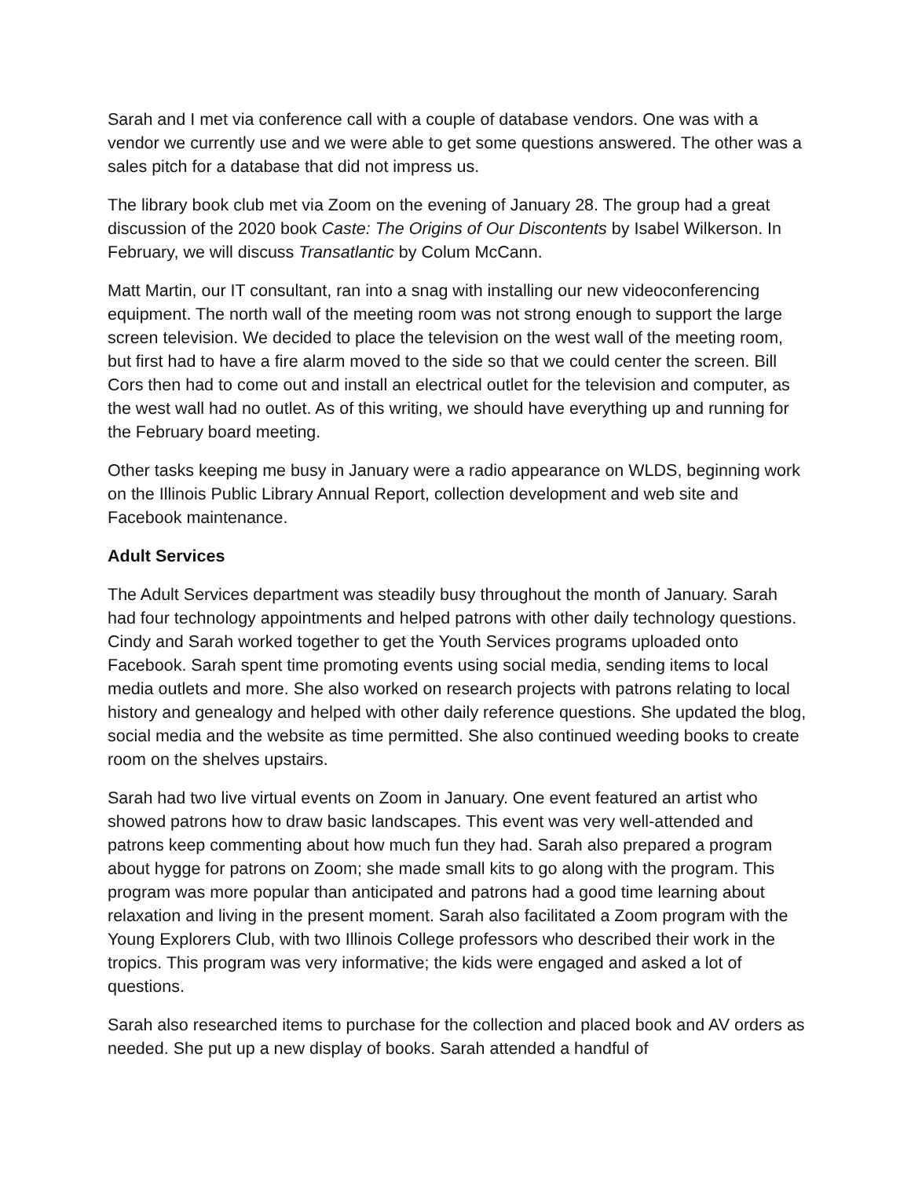Sarah and I met via conference call with a couple of database vendors. One was with a vendor we currently use and we were able to get some questions answered. The other was a sales pitch for a database that did not impress us.
The library book club met via Zoom on the evening of January 28. The group had a great discussion of the 2020 book Caste: The Origins of Our Discontents by Isabel Wilkerson. In February, we will discuss Transatlantic by Colum McCann.
Matt Martin, our IT consultant, ran into a snag with installing our new videoconferencing equipment. The north wall of the meeting room was not strong enough to support the large screen television. We decided to place the television on the west wall of the meeting room, but first had to have a fire alarm moved to the side so that we could center the screen. Bill Cors then had to come out and install an electrical outlet for the television and computer, as the west wall had no outlet. As of this writing, we should have everything up and running for the February board meeting.
Other tasks keeping me busy in January were a radio appearance on WLDS, beginning work on the Illinois Public Library Annual Report, collection development and web site and Facebook maintenance.
Adult Services
The Adult Services department was steadily busy throughout the month of January. Sarah had four technology appointments and helped patrons with other daily technology questions. Cindy and Sarah worked together to get the Youth Services programs uploaded onto Facebook. Sarah spent time promoting events using social media, sending items to local media outlets and more. She also worked on research projects with patrons relating to local history and genealogy and helped with other daily reference questions. She updated the blog, social media and the website as time permitted. She also continued weeding books to create room on the shelves upstairs.
Sarah had two live virtual events on Zoom in January. One event featured an artist who showed patrons how to draw basic landscapes. This event was very well-attended and patrons keep commenting about how much fun they had. Sarah also prepared a program about hygge for patrons on Zoom; she made small kits to go along with the program. This program was more popular than anticipated and patrons had a good time learning about relaxation and living in the present moment. Sarah also facilitated a Zoom program with the Young Explorers Club, with two Illinois College professors who described their work in the tropics. This program was very informative; the kids were engaged and asked a lot of questions.
Sarah also researched items to purchase for the collection and placed book and AV orders as needed. She put up a new display of books. Sarah attended a handful of